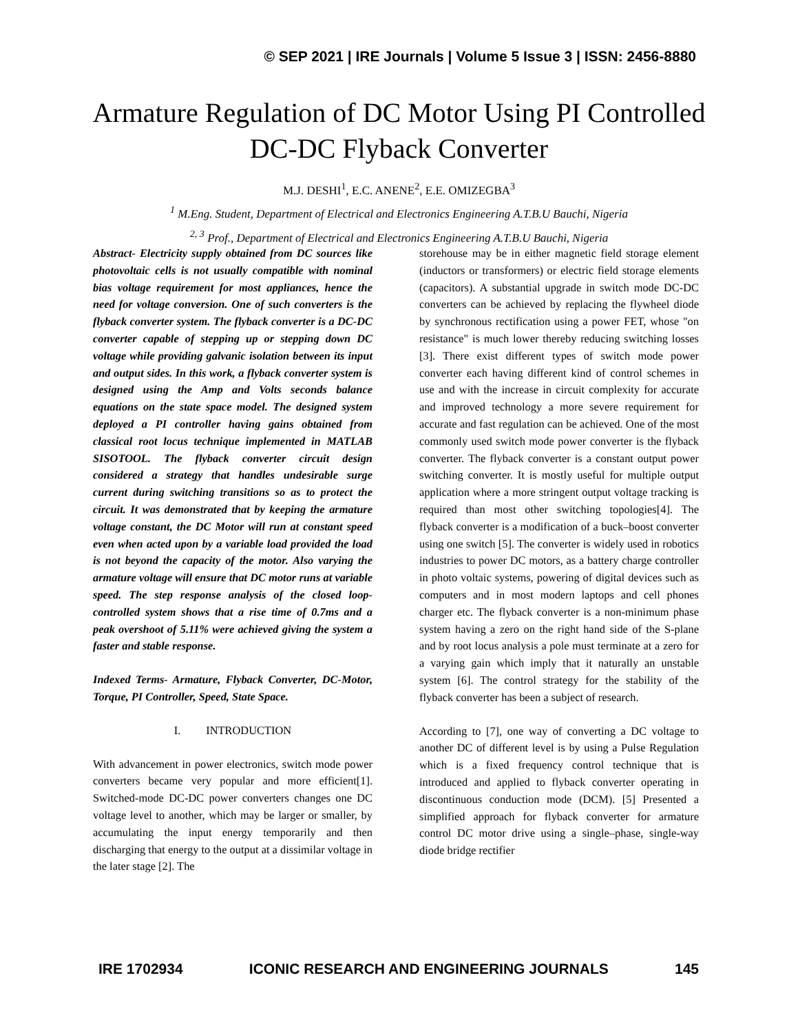© SEP 2021 | IRE Journals | Volume 5 Issue 3 | ISSN: 2456-8880
Armature Regulation of DC Motor Using PI Controlled
DC-DC Flyback Converter
M.J. DESHI<sup>1</sup>, E.C. ANENE<sup>2</sup>, E.E. OMIZEGBA<sup>3</sup>
<sup>1</sup> M.Eng. Student, Department of Electrical and Electronics Engineering A.T.B.U Bauchi, Nigeria
<sup>2, 3</sup> Prof., Department of Electrical and Electronics Engineering A.T.B.U Bauchi, Nigeria
Abstract- Electricity supply obtained from DC sources like photovoltaic cells is not usually compatible with nominal bias voltage requirement for most appliances, hence the need for voltage conversion. One of such converters is the flyback converter system. The flyback converter is a DC-DC converter capable of stepping up or stepping down DC voltage while providing galvanic isolation between its input and output sides. In this work, a flyback converter system is designed using the Amp and Volts seconds balance equations on the state space model. The designed system deployed a PI controller having gains obtained from classical root locus technique implemented in MATLAB SISOTOOL. The flyback converter circuit design considered a strategy that handles undesirable surge current during switching transitions so as to protect the circuit. It was demonstrated that by keeping the armature voltage constant, the DC Motor will run at constant speed even when acted upon by a variable load provided the load is not beyond the capacity of the motor. Also varying the armature voltage will ensure that DC motor runs at variable speed. The step response analysis of the closed loop-controlled system shows that a rise time of 0.7ms and a peak overshoot of 5.11% were achieved giving the system a faster and stable response.
Indexed Terms- Armature, Flyback Converter, DC-Motor, Torque, PI Controller, Speed, State Space.
I. INTRODUCTION
With advancement in power electronics, switch mode power converters became very popular and more efficient[1]. Switched-mode DC-DC power converters changes one DC voltage level to another, which may be larger or smaller, by accumulating the input energy temporarily and then discharging that energy to the output at a dissimilar voltage in the later stage [2]. The
storehouse may be in either magnetic field storage element (inductors or transformers) or electric field storage elements (capacitors). A substantial upgrade in switch mode DC-DC converters can be achieved by replacing the flywheel diode by synchronous rectification using a power FET, whose "on resistance" is much lower thereby reducing switching losses [3]. There exist different types of switch mode power converter each having different kind of control schemes in use and with the increase in circuit complexity for accurate and improved technology a more severe requirement for accurate and fast regulation can be achieved. One of the most commonly used switch mode power converter is the flyback converter. The flyback converter is a constant output power switching converter. It is mostly useful for multiple output application where a more stringent output voltage tracking is required than most other switching topologies[4]. The flyback converter is a modification of a buck–boost converter using one switch [5]. The converter is widely used in robotics industries to power DC motors, as a battery charge controller in photo voltaic systems, powering of digital devices such as computers and in most modern laptops and cell phones charger etc. The flyback converter is a non-minimum phase system having a zero on the right hand side of the S-plane and by root locus analysis a pole must terminate at a zero for a varying gain which imply that it naturally an unstable system [6]. The control strategy for the stability of the flyback converter has been a subject of research.
According to [7], one way of converting a DC voltage to another DC of different level is by using a Pulse Regulation which is a fixed frequency control technique that is introduced and applied to flyback converter operating in discontinuous conduction mode (DCM). [5] Presented a simplified approach for flyback converter for armature control DC motor drive using a single–phase, single-way diode bridge rectifier
IRE 1702934 ICONIC RESEARCH AND ENGINEERING JOURNALS 145